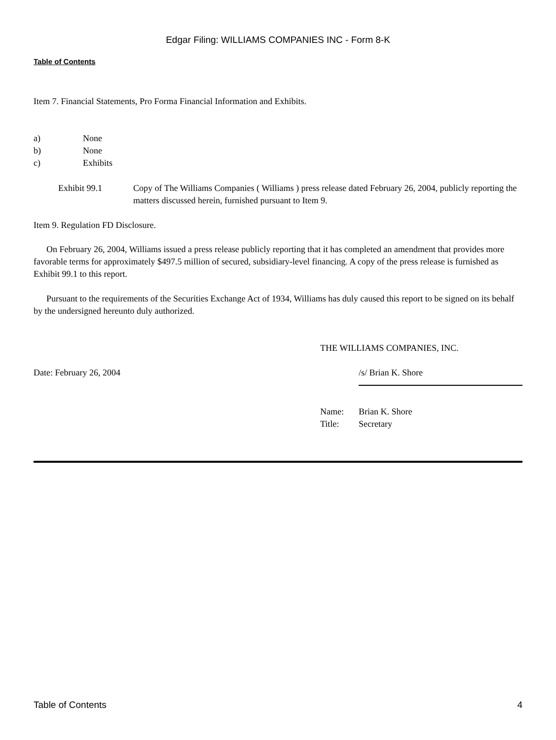Edgar Filing: WILLIAMS COMPANIES INC - Form 8-K
Table of Contents
Item 7. Financial Statements, Pro Forma Financial Information and Exhibits.
a) None
b) None
c) Exhibits
Exhibit 99.1 Copy of The Williams Companies ( Williams ) press release dated February 26, 2004, publicly reporting the matters discussed herein, furnished pursuant to Item 9.
Item 9. Regulation FD Disclosure.
On February 26, 2004, Williams issued a press release publicly reporting that it has completed an amendment that provides more favorable terms for approximately $497.5 million of secured, subsidiary-level financing. A copy of the press release is furnished as Exhibit 99.1 to this report.
Pursuant to the requirements of the Securities Exchange Act of 1934, Williams has duly caused this report to be signed on its behalf by the undersigned hereunto duly authorized.
THE WILLIAMS COMPANIES, INC.
Date: February 26, 2004 /s/ Brian K. Shore
Name: Brian K. Shore
Title: Secretary
Table of Contents 4